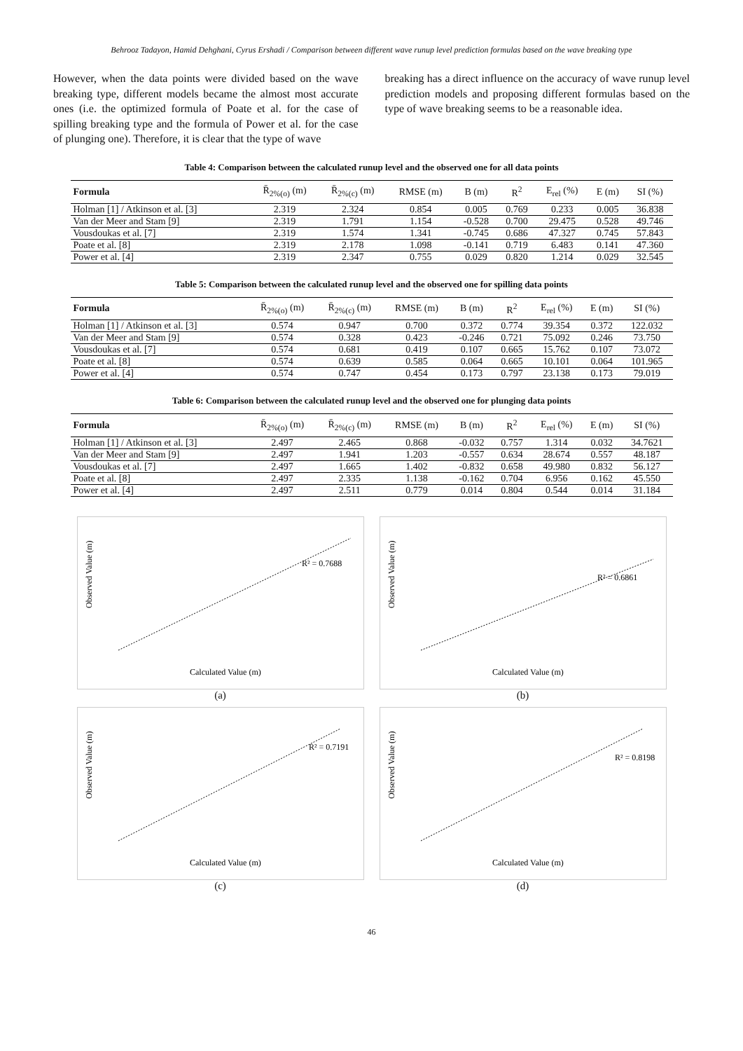Behrooz Tadayon, Hamid Dehghani, Cyrus Ershadi / Comparison between different wave runup level prediction formulas based on the wave breaking type
However, when the data points were divided based on the wave breaking type, different models became the almost most accurate ones (i.e. the optimized formula of Poate et al. for the case of spilling breaking type and the formula of Power et al. for the case of plunging one). Therefore, it is clear that the type of wave
breaking has a direct influence on the accuracy of wave runup level prediction models and proposing different formulas based on the type of wave breaking seems to be a reasonable idea.
Table 4: Comparison between the calculated runup level and the observed one for all data points
| Formula | R̄<sub>2%(o)</sub> (m) | R̄<sub>2%(c)</sub> (m) | RMSE (m) | B (m) | R<sup>2</sup> | E<sub>rel</sub> (%) | E (m) | SI (%) |
| --- | --- | --- | --- | --- | --- | --- | --- | --- |
| Holman [1] / Atkinson et al. [3] | 2.319 | 2.324 | 0.854 | 0.005 | 0.769 | 0.233 | 0.005 | 36.838 |
| Van der Meer and Stam [9] | 2.319 | 1.791 | 1.154 | -0.528 | 0.700 | 29.475 | 0.528 | 49.746 |
| Vousdoukas et al. [7] | 2.319 | 1.574 | 1.341 | -0.745 | 0.686 | 47.327 | 0.745 | 57.843 |
| Poate et al. [8] | 2.319 | 2.178 | 1.098 | -0.141 | 0.719 | 6.483 | 0.141 | 47.360 |
| Power et al. [4] | 2.319 | 2.347 | 0.755 | 0.029 | 0.820 | 1.214 | 0.029 | 32.545 |
Table 5: Comparison between the calculated runup level and the observed one for spilling data points
| Formula | R̄<sub>2%(o)</sub> (m) | R̄<sub>2%(c)</sub> (m) | RMSE (m) | B (m) | R<sup>2</sup> | E<sub>rel</sub> (%) | E (m) | SI (%) |
| --- | --- | --- | --- | --- | --- | --- | --- | --- |
| Holman [1] / Atkinson et al. [3] | 0.574 | 0.947 | 0.700 | 0.372 | 0.774 | 39.354 | 0.372 | 122.032 |
| Van der Meer and Stam [9] | 0.574 | 0.328 | 0.423 | -0.246 | 0.721 | 75.092 | 0.246 | 73.750 |
| Vousdoukas et al. [7] | 0.574 | 0.681 | 0.419 | 0.107 | 0.665 | 15.762 | 0.107 | 73.072 |
| Poate et al. [8] | 0.574 | 0.639 | 0.585 | 0.064 | 0.665 | 10.101 | 0.064 | 101.965 |
| Power et al. [4] | 0.574 | 0.747 | 0.454 | 0.173 | 0.797 | 23.138 | 0.173 | 79.019 |
Table 6: Comparison between the calculated runup level and the observed one for plunging data points
| Formula | R̄<sub>2%(o)</sub> (m) | R̄<sub>2%(c)</sub> (m) | RMSE (m) | B (m) | R<sup>2</sup> | E<sub>rel</sub> (%) | E (m) | SI (%) |
| --- | --- | --- | --- | --- | --- | --- | --- | --- |
| Holman [1] / Atkinson et al. [3] | 2.497 | 2.465 | 0.868 | -0.032 | 0.757 | 1.314 | 0.032 | 34.7621 |
| Van der Meer and Stam [9] | 2.497 | 1.941 | 1.203 | -0.557 | 0.634 | 28.674 | 0.557 | 48.187 |
| Vousdoukas et al. [7] | 2.497 | 1.665 | 1.402 | -0.832 | 0.658 | 49.980 | 0.832 | 56.127 |
| Poate et al. [8] | 2.497 | 2.335 | 1.138 | -0.162 | 0.704 | 6.956 | 0.162 | 45.550 |
| Power et al. [4] | 2.497 | 2.511 | 0.779 | 0.014 | 0.804 | 0.544 | 0.014 | 31.184 |
R² = 0.7688
Observed Value (m)
Calculated Value (m)
(a)
R² = 0.6861
Observed Value (m)
Calculated Value (m)
(b)
R² = 0.7191
Observed Value (m)
Calculated Value (m)
(c)
R² = 0.8198
Observed Value (m)
Calculated Value (m)
(d)
46